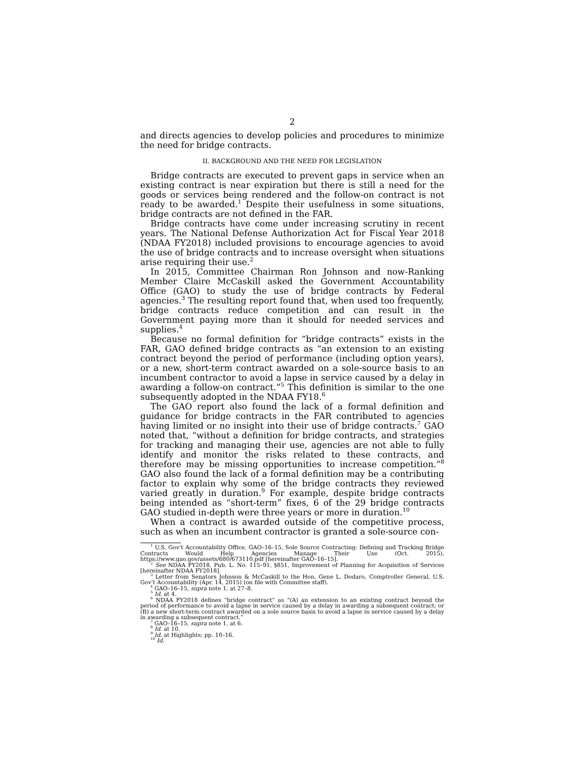2
and directs agencies to develop policies and procedures to minimize the need for bridge contracts.
II. BACKGROUND AND THE NEED FOR LEGISLATION
Bridge contracts are executed to prevent gaps in service when an existing contract is near expiration but there is still a need for the goods or services being rendered and the follow-on contract is not ready to be awarded.<sup>1</sup> Despite their usefulness in some situations, bridge contracts are not defined in the FAR.
Bridge contracts have come under increasing scrutiny in recent years. The National Defense Authorization Act for Fiscal Year 2018 (NDAA FY2018) included provisions to encourage agencies to avoid the use of bridge contracts and to increase oversight when situations arise requiring their use.<sup>2</sup>
In 2015, Committee Chairman Ron Johnson and now-Ranking Member Claire McCaskill asked the Government Accountability Office (GAO) to study the use of bridge contracts by Federal agencies.<sup>3</sup> The resulting report found that, when used too frequently, bridge contracts reduce competition and can result in the Government paying more than it should for needed services and supplies.<sup>4</sup>
Because no formal definition for “bridge contracts” exists in the FAR, GAO defined bridge contracts as “an extension to an existing contract beyond the period of performance (including option years), or a new, short-term contract awarded on a sole-source basis to an incumbent contractor to avoid a lapse in service caused by a delay in awarding a follow-on contract.”<sup>5</sup> This definition is similar to the one subsequently adopted in the NDAA FY18.<sup>6</sup>
The GAO report also found the lack of a formal definition and guidance for bridge contracts in the FAR contributed to agencies having limited or no insight into their use of bridge contracts.<sup>7</sup> GAO noted that, “without a definition for bridge contracts, and strategies for tracking and managing their use, agencies are not able to fully identify and monitor the risks related to these contracts, and therefore may be missing opportunities to increase competition.”<sup>8</sup> GAO also found the lack of a formal definition may be a contributing factor to explain why some of the bridge contracts they reviewed varied greatly in duration.<sup>9</sup> For example, despite bridge contracts being intended as “short-term” fixes, 6 of the 29 bridge contracts GAO studied in-depth were three years or more in duration.<sup>10</sup>
When a contract is awarded outside of the competitive process, such as when an incumbent contractor is granted a sole-source con-
<sup>1</sup> U.S. Gov’t Accountability Office, GAO–16–15, Sole Source Contracting: Defining and Tracking Bridge Contracts Would Help Agencies Manage Their Use (Oct. 2015), https://www.gao.gov/assets/680/673110.pdf [hereinafter GAO–16–15].
<sup>2</sup> See NDAA FY2018, Pub. L. No. 115–91, §851, Improvement of Planning for Acquisition of Services [hereinafter NDAA FY2018].
<sup>3</sup> Letter from Senators Johnson & McCaskill to the Hon. Gene L. Dodaro, Comptroller General, U.S. Gov’t Accountability (Apr. 14, 2015) (on file with Committee staff).
<sup>4</sup> GAO–16–15, supra note 1, at 27–8.
<sup>5</sup> Id. at 4.
<sup>6</sup> NDAA FY2018 defines “bridge contract” as “(A) an extension to an existing contract beyond the period of performance to avoid a lapse in service caused by a delay in awarding a subsequent contract; or (B) a new short-term contract awarded on a sole source basis to avoid a lapse in service caused by a delay in awarding a subsequent contract.”
<sup>7</sup> GAO–16–15, supra note 1, at 6.
<sup>8</sup> Id. at 10.
<sup>9</sup> Id. at Highlights; pp. 10–16.
<sup>10</sup> Id.